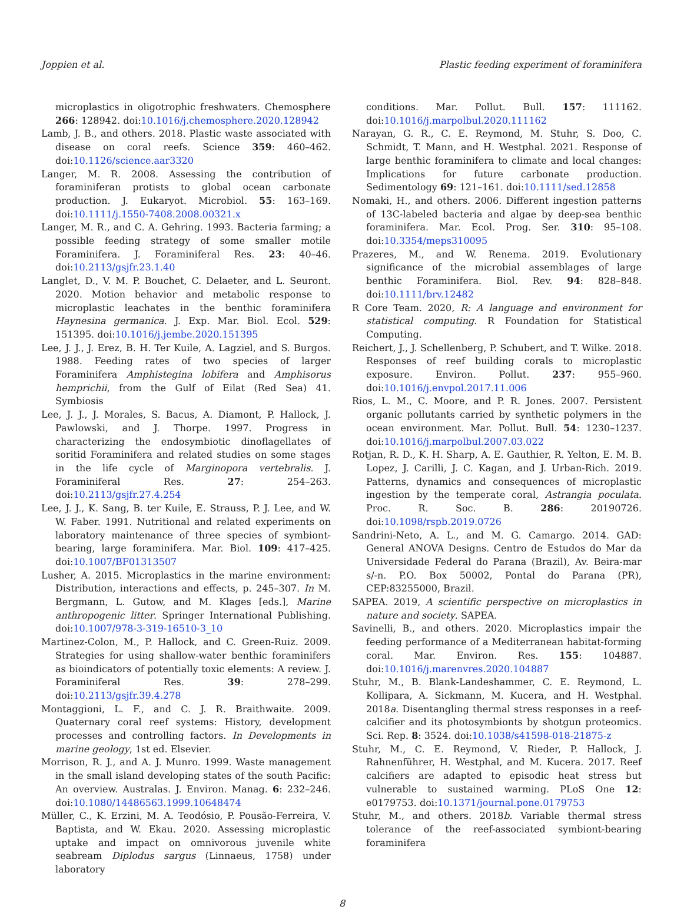Joppien et al. Plastic feeding experiment of foraminifera
microplastics in oligotrophic freshwaters. Chemosphere 266: 128942. doi:10.1016/j.chemosphere.2020.128942
Lamb, J. B., and others. 2018. Plastic waste associated with disease on coral reefs. Science 359: 460–462. doi:10.1126/science.aar3320
Langer, M. R. 2008. Assessing the contribution of foraminiferan protists to global ocean carbonate production. J. Eukaryot. Microbiol. 55: 163–169. doi:10.1111/j.1550-7408.2008.00321.x
Langer, M. R., and C. A. Gehring. 1993. Bacteria farming; a possible feeding strategy of some smaller motile Foraminifera. J. Foraminiferal Res. 23: 40–46. doi:10.2113/gsjfr.23.1.40
Langlet, D., V. M. P. Bouchet, C. Delaeter, and L. Seuront. 2020. Motion behavior and metabolic response to microplastic leachates in the benthic foraminifera Haynesina germanica. J. Exp. Mar. Biol. Ecol. 529: 151395. doi:10.1016/j.jembe.2020.151395
Lee, J. J., J. Erez, B. H. Ter Kuile, A. Lagziel, and S. Burgos. 1988. Feeding rates of two species of larger Foraminifera Amphistegina lobifera and Amphisorus hemprichii, from the Gulf of Eilat (Red Sea) 41. Symbiosis
Lee, J. J., J. Morales, S. Bacus, A. Diamont, P. Hallock, J. Pawlowski, and J. Thorpe. 1997. Progress in characterizing the endosymbiotic dinoflagellates of soritid Foraminifera and related studies on some stages in the life cycle of Marginopora vertebralis. J. Foraminiferal Res. 27: 254–263. doi:10.2113/gsjfr.27.4.254
Lee, J. J., K. Sang, B. ter Kuile, E. Strauss, P. J. Lee, and W. W. Faber. 1991. Nutritional and related experiments on laboratory maintenance of three species of symbiont-bearing, large foraminifera. Mar. Biol. 109: 417–425. doi:10.1007/BF01313507
Lusher, A. 2015. Microplastics in the marine environment: Distribution, interactions and effects, p. 245–307. In M. Bergmann, L. Gutow, and M. Klages [eds.], Marine anthropogenic litter. Springer International Publishing. doi:10.1007/978-3-319-16510-3_10
Martinez-Colon, M., P. Hallock, and C. Green-Ruiz. 2009. Strategies for using shallow-water benthic foraminifers as bioindicators of potentially toxic elements: A review. J. Foraminiferal Res. 39: 278–299. doi:10.2113/gsjfr.39.4.278
Montaggioni, L. F., and C. J. R. Braithwaite. 2009. Quaternary coral reef systems: History, development processes and controlling factors. In Developments in marine geology, 1st ed. Elsevier.
Morrison, R. J., and A. J. Munro. 1999. Waste management in the small island developing states of the south Pacific: An overview. Australas. J. Environ. Manag. 6: 232–246. doi:10.1080/14486563.1999.10648474
Müller, C., K. Erzini, M. A. Teodósio, P. Pousão-Ferreira, V. Baptista, and W. Ekau. 2020. Assessing microplastic uptake and impact on omnivorous juvenile white seabream Diplodus sargus (Linnaeus, 1758) under laboratory
conditions. Mar. Pollut. Bull. 157: 111162. doi:10.1016/j.marpolbul.2020.111162
Narayan, G. R., C. E. Reymond, M. Stuhr, S. Doo, C. Schmidt, T. Mann, and H. Westphal. 2021. Response of large benthic foraminifera to climate and local changes: Implications for future carbonate production. Sedimentology 69: 121–161. doi:10.1111/sed.12858
Nomaki, H., and others. 2006. Different ingestion patterns of 13C-labeled bacteria and algae by deep-sea benthic foraminifera. Mar. Ecol. Prog. Ser. 310: 95–108. doi:10.3354/meps310095
Prazeres, M., and W. Renema. 2019. Evolutionary significance of the microbial assemblages of large benthic Foraminifera. Biol. Rev. 94: 828–848. doi:10.1111/brv.12482
R Core Team. 2020, R: A language and environment for statistical computing. R Foundation for Statistical Computing.
Reichert, J., J. Schellenberg, P. Schubert, and T. Wilke. 2018. Responses of reef building corals to microplastic exposure. Environ. Pollut. 237: 955–960. doi:10.1016/j.envpol.2017.11.006
Rios, L. M., C. Moore, and P. R. Jones. 2007. Persistent organic pollutants carried by synthetic polymers in the ocean environment. Mar. Pollut. Bull. 54: 1230–1237. doi:10.1016/j.marpolbul.2007.03.022
Rotjan, R. D., K. H. Sharp, A. E. Gauthier, R. Yelton, E. M. B. Lopez, J. Carilli, J. C. Kagan, and J. Urban-Rich. 2019. Patterns, dynamics and consequences of microplastic ingestion by the temperate coral, Astrangia poculata. Proc. R. Soc. B. 286: 20190726. doi:10.1098/rspb.2019.0726
Sandrini-Neto, A. L., and M. G. Camargo. 2014. GAD: General ANOVA Designs. Centro de Estudos do Mar da Universidade Federal do Parana (Brazil), Av. Beira-mar s/-n. P.O. Box 50002, Pontal do Parana (PR), CEP:83255000, Brazil.
SAPEA. 2019, A scientific perspective on microplastics in nature and society. SAPEA.
Savinelli, B., and others. 2020. Microplastics impair the feeding performance of a Mediterranean habitat-forming coral. Mar. Environ. Res. 155: 104887. doi:10.1016/j.marenvres.2020.104887
Stuhr, M., B. Blank-Landeshammer, C. E. Reymond, L. Kollipara, A. Sickmann, M. Kucera, and H. Westphal. 2018a. Disentangling thermal stress responses in a reef-calcifier and its photosymbionts by shotgun proteomics. Sci. Rep. 8: 3524. doi:10.1038/s41598-018-21875-z
Stuhr, M., C. E. Reymond, V. Rieder, P. Hallock, J. Rahnenführer, H. Westphal, and M. Kucera. 2017. Reef calcifiers are adapted to episodic heat stress but vulnerable to sustained warming. PLoS One 12: e0179753. doi:10.1371/journal.pone.0179753
Stuhr, M., and others. 2018b. Variable thermal stress tolerance of the reef-associated symbiont-bearing foraminifera
8